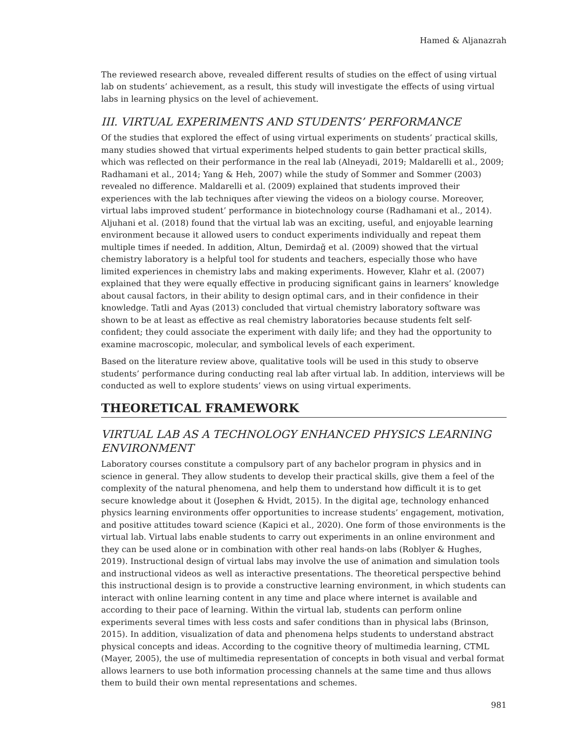Hamed & Aljanazrah
The reviewed research above, revealed different results of studies on the effect of using virtual lab on students’ achievement, as a result, this study will investigate the effects of using virtual labs in learning physics on the level of achievement.
III. VIRTUAL EXPERIMENTS AND STUDENTS’ PERFORMANCE
Of the studies that explored the effect of using virtual experiments on students’ practical skills, many studies showed that virtual experiments helped students to gain better practical skills, which was reflected on their performance in the real lab (Alneyadi, 2019; Maldarelli et al., 2009; Radhamani et al., 2014; Yang & Heh, 2007) while the study of Sommer and Sommer (2003) revealed no difference. Maldarelli et al. (2009) explained that students improved their experiences with the lab techniques after viewing the videos on a biology course. Moreover, virtual labs improved student’ performance in biotechnology course (Radhamani et al., 2014). Aljuhani et al. (2018) found that the virtual lab was an exciting, useful, and enjoyable learning environment because it allowed users to conduct experiments individually and repeat them multiple times if needed. In addition, Altun, Demirdağ et al. (2009) showed that the virtual chemistry laboratory is a helpful tool for students and teachers, especially those who have limited experiences in chemistry labs and making experiments. However, Klahr et al. (2007) explained that they were equally effective in producing significant gains in learners’ knowledge about causal factors, in their ability to design optimal cars, and in their confidence in their knowledge. Tatli and Ayas (2013) concluded that virtual chemistry laboratory software was shown to be at least as effective as real chemistry laboratories because students felt self-confident; they could associate the experiment with daily life; and they had the opportunity to examine macroscopic, molecular, and symbolical levels of each experiment.
Based on the literature review above, qualitative tools will be used in this study to observe students’ performance during conducting real lab after virtual lab. In addition, interviews will be conducted as well to explore students’ views on using virtual experiments.
THEORETICAL FRAMEWORK
VIRTUAL LAB AS A TECHNOLOGY ENHANCED PHYSICS LEARNING ENVIRONMENT
Laboratory courses constitute a compulsory part of any bachelor program in physics and in science in general. They allow students to develop their practical skills, give them a feel of the complexity of the natural phenomena, and help them to understand how difficult it is to get secure knowledge about it (Josephen & Hvidt, 2015). In the digital age, technology enhanced physics learning environments offer opportunities to increase students’ engagement, motivation, and positive attitudes toward science (Kapici et al., 2020). One form of those environments is the virtual lab. Virtual labs enable students to carry out experiments in an online environment and they can be used alone or in combination with other real hands-on labs (Roblyer & Hughes, 2019). Instructional design of virtual labs may involve the use of animation and simulation tools and instructional videos as well as interactive presentations. The theoretical perspective behind this instructional design is to provide a constructive learning environment, in which students can interact with online learning content in any time and place where internet is available and according to their pace of learning. Within the virtual lab, students can perform online experiments several times with less costs and safer conditions than in physical labs (Brinson, 2015). In addition, visualization of data and phenomena helps students to understand abstract physical concepts and ideas. According to the cognitive theory of multimedia learning, CTML (Mayer, 2005), the use of multimedia representation of concepts in both visual and verbal format allows learners to use both information processing channels at the same time and thus allows them to build their own mental representations and schemes.
981